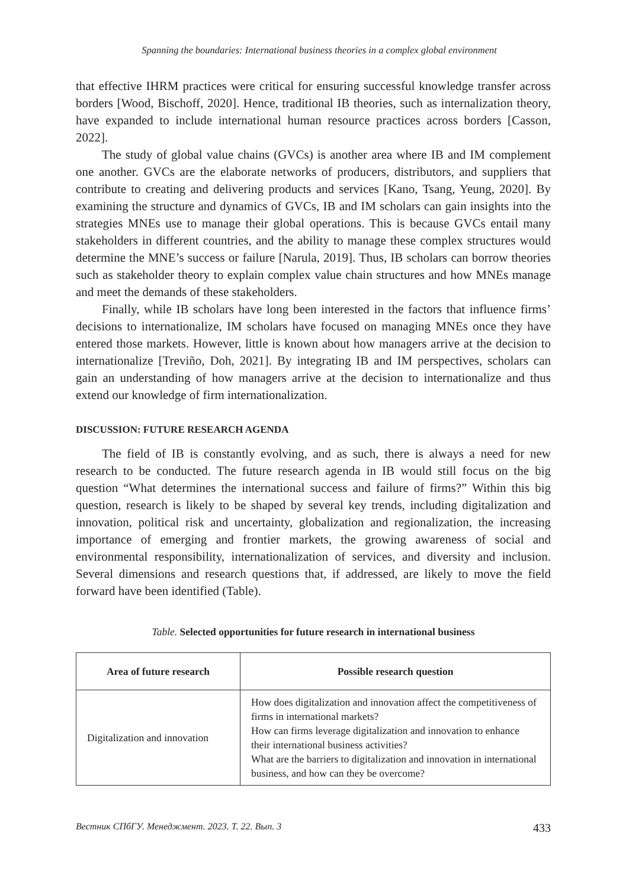Spanning the boundaries: International business theories in a complex global environment
that effective IHRM practices were critical for ensuring successful knowledge transfer across borders [Wood, Bischoff, 2020]. Hence, traditional IB theories, such as internalization theory, have expanded to include international human resource practices across borders [Casson, 2022].
The study of global value chains (GVCs) is another area where IB and IM complement one another. GVCs are the elaborate networks of producers, distributors, and suppliers that contribute to creating and delivering products and services [Kano, Tsang, Yeung, 2020]. By examining the structure and dynamics of GVCs, IB and IM scholars can gain insights into the strategies MNEs use to manage their global operations. This is because GVCs entail many stakeholders in different countries, and the ability to manage these complex structures would determine the MNE’s success or failure [Narula, 2019]. Thus, IB scholars can borrow theories such as stakeholder theory to explain complex value chain structures and how MNEs manage and meet the demands of these stakeholders.
Finally, while IB scholars have long been interested in the factors that influence firms’ decisions to internationalize, IM scholars have focused on managing MNEs once they have entered those markets. However, little is known about how managers arrive at the decision to internationalize [Treviño, Doh, 2021]. By integrating IB and IM perspectives, scholars can gain an understanding of how managers arrive at the decision to internationalize and thus extend our knowledge of firm internationalization.
DISCUSSION: FUTURE RESEARCH AGENDA
The field of IB is constantly evolving, and as such, there is always a need for new research to be conducted. The future research agenda in IB would still focus on the big question “What determines the international success and failure of firms?” Within this big question, research is likely to be shaped by several key trends, including digitalization and innovation, political risk and uncertainty, globalization and regionalization, the increasing importance of emerging and frontier markets, the growing awareness of social and environmental responsibility, internationalization of services, and diversity and inclusion. Several dimensions and research questions that, if addressed, are likely to move the field forward have been identified (Table).
Table. Selected opportunities for future research in international business
| Area of future research | Possible research question |
| --- | --- |
| Digitalization and innovation | How does digitalization and innovation affect the competitiveness of firms in international markets? How can firms leverage digitalization and innovation to enhance their international business activities? What are the barriers to digitalization and innovation in international business, and how can they be overcome? |
Вестник СПбГУ. Менеджмент. 2023. Т. 22. Вып. 3 433